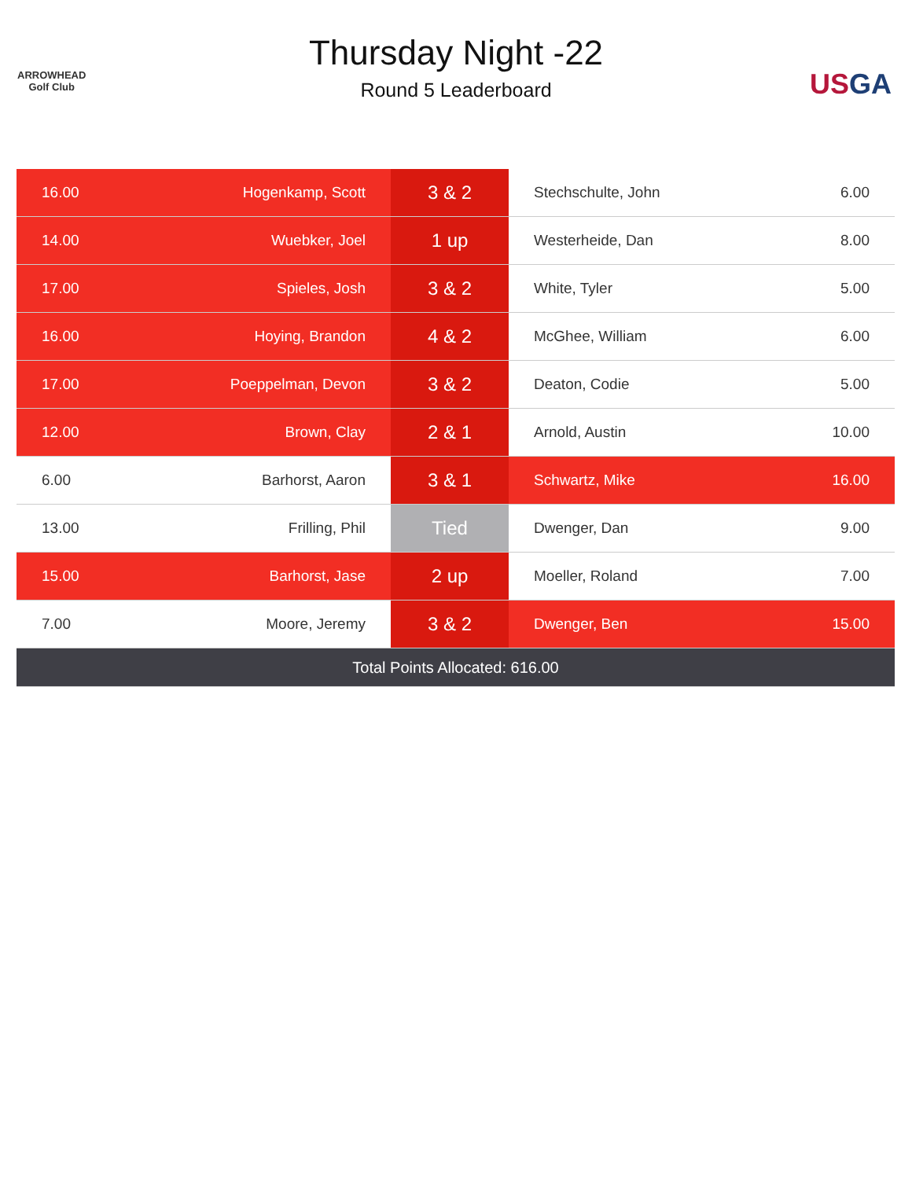ARROWHEAD
Golf Club
Thursday Night -22
Round 5 Leaderboard
USGA
| 16.00 | Hogenkamp, Scott | 3 & 2 | Stechschulte, John | 6.00 |
| 14.00 | Wuebker, Joel | 1 up | Westerheide, Dan | 8.00 |
| 17.00 | Spieles, Josh | 3 & 2 | White, Tyler | 5.00 |
| 16.00 | Hoying, Brandon | 4 & 2 | McGhee, William | 6.00 |
| 17.00 | Poeppelman, Devon | 3 & 2 | Deaton, Codie | 5.00 |
| 12.00 | Brown, Clay | 2 & 1 | Arnold, Austin | 10.00 |
| 6.00 | Barhorst, Aaron | 3 & 1 | Schwartz, Mike | 16.00 |
| 13.00 | Frilling, Phil | Tied | Dwenger, Dan | 9.00 |
| 15.00 | Barhorst, Jase | 2 up | Moeller, Roland | 7.00 |
| 7.00 | Moore, Jeremy | 3 & 2 | Dwenger, Ben | 15.00 |
| Total Points Allocated: 616.00 | | | | |